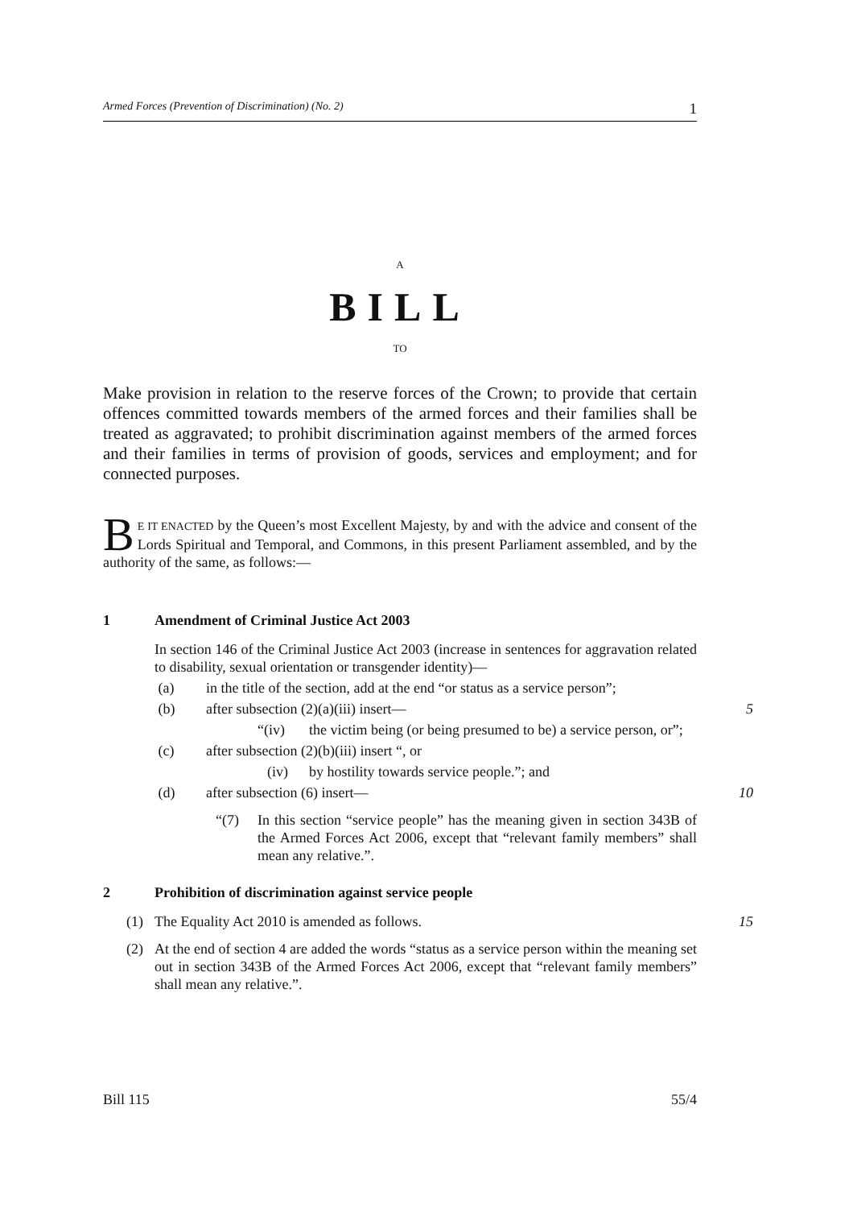Armed Forces (Prevention of Discrimination) (No. 2) 1
A
BILL
TO
Make provision in relation to the reserve forces of the Crown; to provide that certain offences committed towards members of the armed forces and their families shall be treated as aggravated; to prohibit discrimination against members of the armed forces and their families in terms of provision of goods, services and employment; and for connected purposes.
BE IT ENACTED by the Queen’s most Excellent Majesty, by and with the advice and consent of the Lords Spiritual and Temporal, and Commons, in this present Parliament assembled, and by the authority of the same, as follows:—
1 Amendment of Criminal Justice Act 2003
In section 146 of the Criminal Justice Act 2003 (increase in sentences for aggravation related to disability, sexual orientation or transgender identity)—
(a) in the title of the section, add at the end “or status as a service person”;
(b) after subsection (2)(a)(iii) insert— 5
“(iv) the victim being (or being presumed to be) a service person, or”;
(c) after subsection (2)(b)(iii) insert “, or
(iv) by hostility towards service people.”; and
(d) after subsection (6) insert— 10
“(7) In this section “service people” has the meaning given in section 343B of the Armed Forces Act 2006, except that “relevant family members” shall mean any relative.”.
2 Prohibition of discrimination against service people
(1) The Equality Act 2010 is amended as follows. 15
(2) At the end of section 4 are added the words “status as a service person within the meaning set out in section 343B of the Armed Forces Act 2006, except that “relevant family members” shall mean any relative.”.
Bill 115 55/4